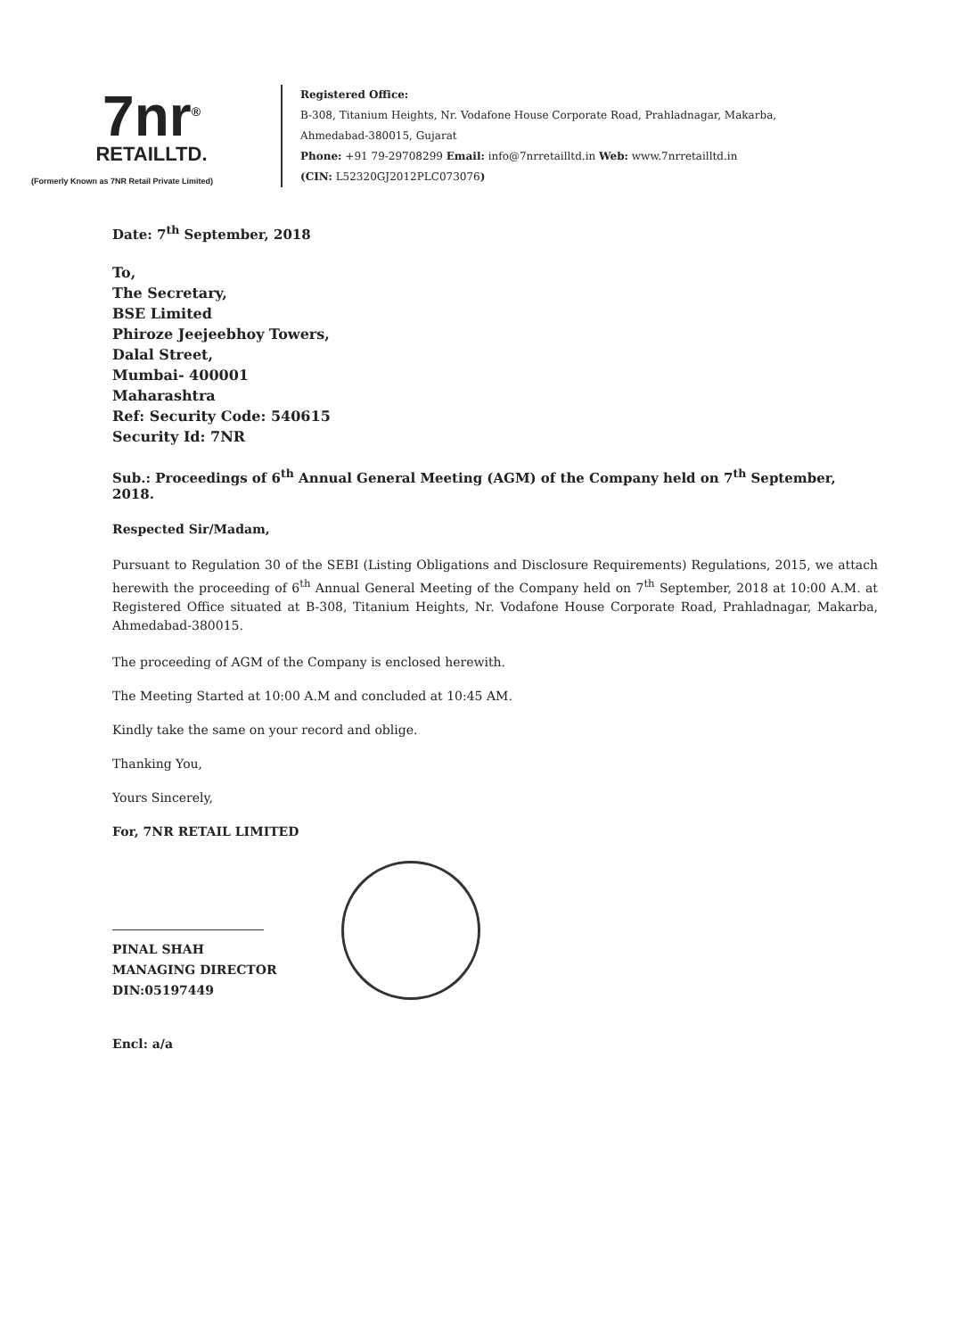7nr<sup>®</sup>
RETAILLTD.
(Formerly Known as 7NR Retail Private Limited)
Registered Office:
B-308, Titanium Heights, Nr. Vodafone House Corporate Road, Prahladnagar, Makarba,
Ahmedabad-380015, Gujarat
Phone: +91 79-29708299 Email: info@7nrretailltd.in Web: www.7nrretailltd.in
(CIN: L52320GJ2012PLC073076)
Date: 7<sup>th</sup> September, 2018
To,
The Secretary,
BSE Limited
Phiroze Jeejeebhoy Towers,
Dalal Street,
Mumbai- 400001
Maharashtra
Ref: Security Code: 540615
Security Id: 7NR
Sub.: Proceedings of 6<sup>th</sup> Annual General Meeting (AGM) of the Company held on 7<sup>th</sup> September, 2018.
Respected Sir/Madam,
Pursuant to Regulation 30 of the SEBI (Listing Obligations and Disclosure Requirements) Regulations, 2015, we attach herewith the proceeding of 6<sup>th</sup> Annual General Meeting of the Company held on 7<sup>th</sup> September, 2018 at 10:00 A.M. at Registered Office situated at B-308, Titanium Heights, Nr. Vodafone House Corporate Road, Prahladnagar, Makarba, Ahmedabad-380015.
The proceeding of AGM of the Company is enclosed herewith.
The Meeting Started at 10:00 A.M and concluded at 10:45 AM.
Kindly take the same on your record and oblige.
Thanking You,
Yours Sincerely,
For, 7NR RETAIL LIMITED
PINAL SHAH
MANAGING DIRECTOR
DIN:05197449
Encl: a/a